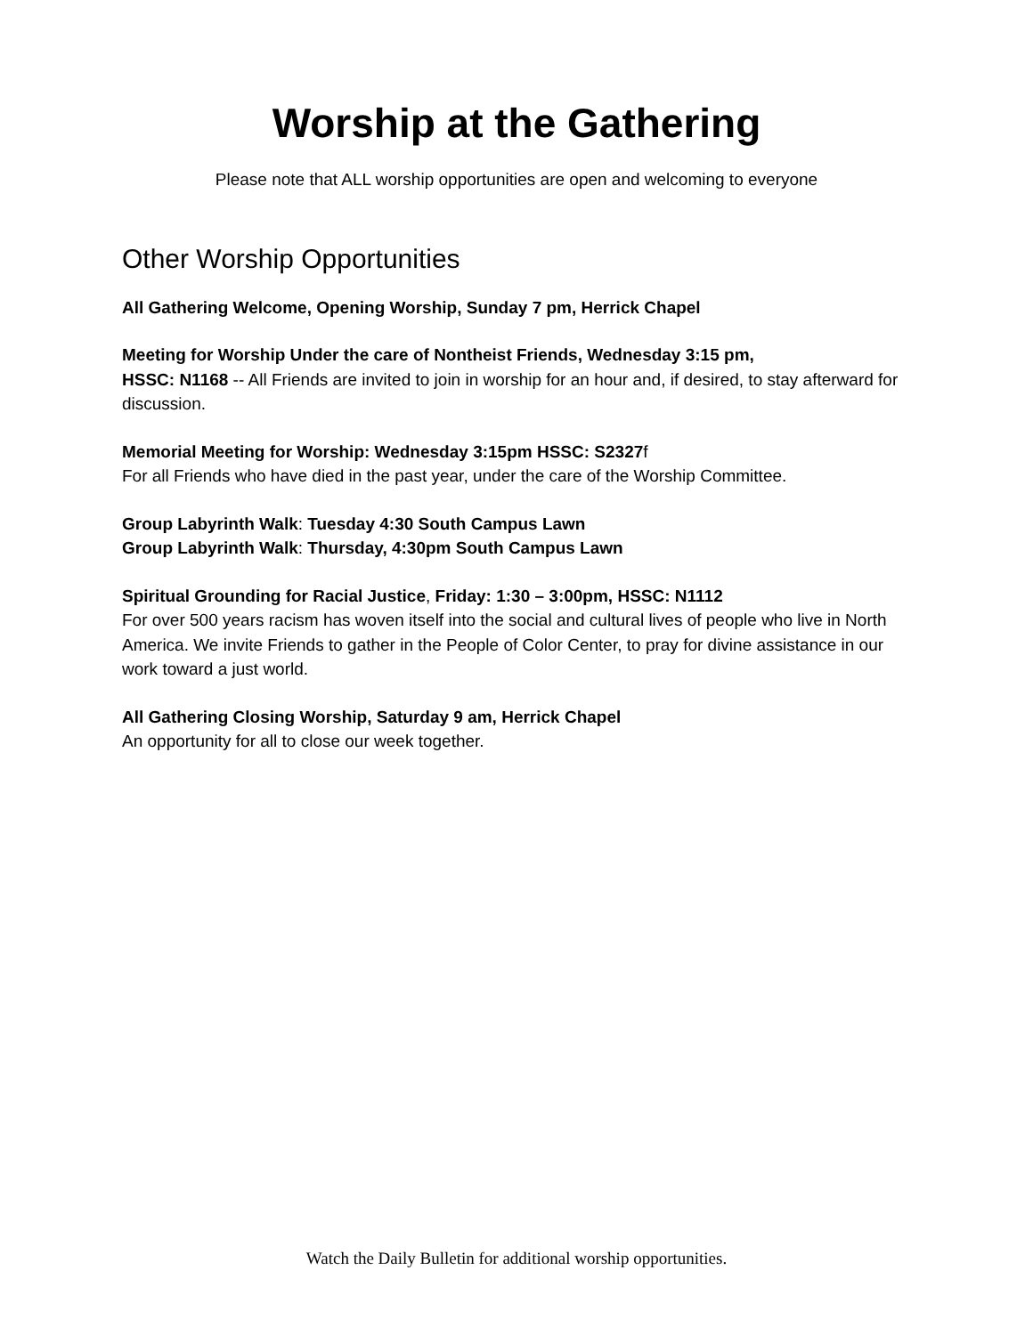Worship at the Gathering
Please note that ALL worship opportunities are open and welcoming to everyone
Other Worship Opportunities
All Gathering Welcome, Opening Worship, Sunday 7 pm, Herrick Chapel
Meeting for Worship Under the care of Nontheist Friends, Wednesday 3:15 pm,
HSSC: N1168 -- All Friends are invited to join in worship for an hour and, if desired, to stay afterward for discussion.
Memorial Meeting for Worship: Wednesday 3:15pm HSSC: S2327f
For all Friends who have died in the past year, under the care of the Worship Committee.
Group Labyrinth Walk: Tuesday 4:30 South Campus Lawn
Group Labyrinth Walk: Thursday, 4:30pm South Campus Lawn
Spiritual Grounding for Racial Justice, Friday: 1:30 – 3:00pm, HSSC: N1112
For over 500 years racism has woven itself into the social and cultural lives of people who live in North America. We invite Friends to gather in the People of Color Center, to pray for divine assistance in our work toward a just world.
All Gathering Closing Worship, Saturday 9 am, Herrick Chapel
An opportunity for all to close our week together.
Watch the Daily Bulletin for additional worship opportunities.